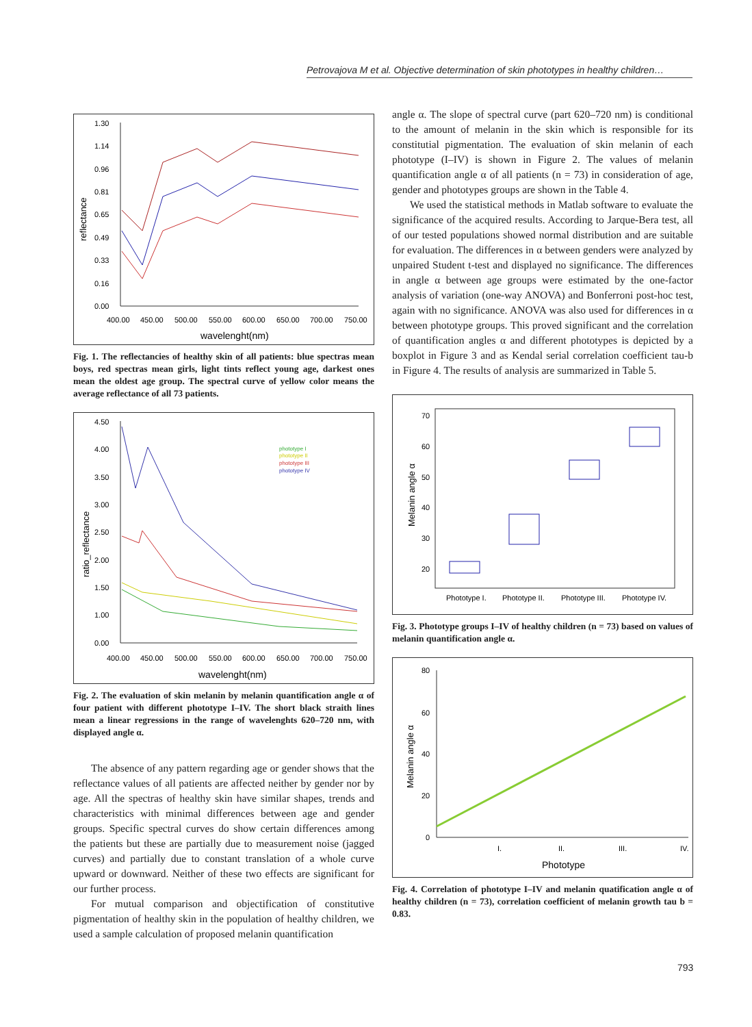Petrovajova M et al. Objective determination of skin phototypes in healthy children…
1.30
1.14
0.96
0.81
0.65
0.49
0.33
0.16
0.00
reflectance
400.00
450.00
500.00
550.00
600.00
650.00
700.00
750.00
wavelenght(nm)
Fig. 1. The reflectancies of healthy skin of all patients: blue spectras mean boys, red spectras mean girls, light tints reflect young age, darkest ones mean the oldest age group. The spectral curve of yellow color means the average reflectance of all 73 patients.
4.50
4.00
3.50
3.00
2.50
2.00
1.50
1.00
0.00
ratio_reflectance
phototype I
phototype II
phototype III
phototype IV
400.00
450.00
500.00
550.00
600.00
650.00
700.00
750.00
wavelenght(nm)
Fig. 2. The evaluation of skin melanin by melanin quantification angle α of four patient with different phototype I–IV. The short black straith lines mean a linear regressions in the range of wavelenghts 620–720 nm, with displayed angle α.
The absence of any pattern regarding age or gender shows that the reflectance values of all patients are affected neither by gender nor by age. All the spectras of healthy skin have similar shapes, trends and characteristics with minimal differences between age and gender groups. Specific spectral curves do show certain differences among the patients but these are partially due to measurement noise (jagged curves) and partially due to constant translation of a whole curve upward or downward. Neither of these two effects are significant for our further process.
For mutual comparison and objectification of constitutive pigmentation of healthy skin in the population of healthy children, we used a sample calculation of proposed melanin quantification
angle α. The slope of spectral curve (part 620–720 nm) is conditional to the amount of melanin in the skin which is responsible for its constitutial pigmentation. The evaluation of skin melanin of each phototype (I–IV) is shown in Figure 2. The values of melanin quantification angle α of all patients (n = 73) in consideration of age, gender and phototypes groups are shown in the Table 4.
We used the statistical methods in Matlab software to evaluate the significance of the acquired results. According to Jarque-Bera test, all of our tested populations showed normal distribution and are suitable for evaluation. The differences in α between genders were analyzed by unpaired Student t-test and displayed no significance. The differences in angle α between age groups were estimated by the one-factor analysis of variation (one-way ANOVA) and Bonferroni post-hoc test, again with no significance. ANOVA was also used for differences in α between phototype groups. This proved significant and the correlation of quantification angles α and different phototypes is depicted by a boxplot in Figure 3 and as Kendal serial correlation coefficient tau-b in Figure 4. The results of analysis are summarized in Table 5.
70
60
50
40
30
20
Melanin angle α
Phototype I.
Phototype II.
Phototype III.
Phototype IV.
Fig. 3. Phototype groups I–IV of healthy children (n = 73) based on values of melanin quantification angle α.
80
60
40
20
0
Melanin angle α
I.
II.
III.
IV.
Phototype
Fig. 4. Correlation of phototype I–IV and melanin quatification angle α of healthy children (n = 73), correlation coefficient of melanin growth tau b = 0.83.
793